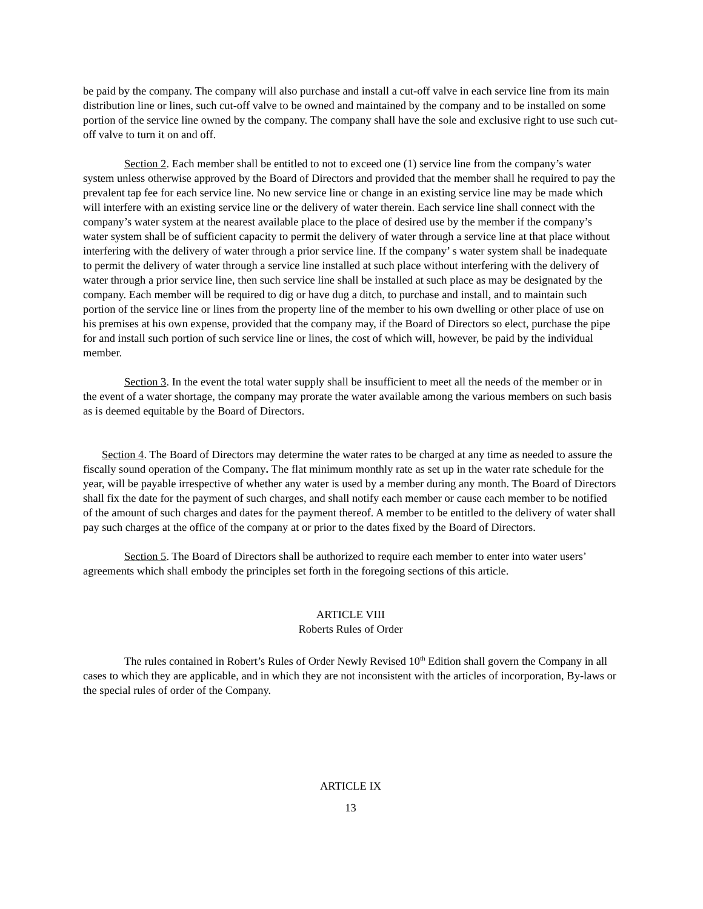be paid by the company. The company will also purchase and install a cut-off valve in each service line from its main distribution line or lines, such cut-off valve to be owned and maintained by the company and to be installed on some portion of the service line owned by the company. The company shall have the sole and exclusive right to use such cut-off valve to turn it on and off.
Section 2. Each member shall be entitled to not to exceed one (1) service line from the company’s water system unless otherwise approved by the Board of Directors and provided that the member shall he required to pay the prevalent tap fee for each service line. No new service line or change in an existing service line may be made which will interfere with an existing service line or the delivery of water therein. Each service line shall connect with the company’s water system at the nearest available place to the place of desired use by the member if the company’s water system shall be of sufficient capacity to permit the delivery of water through a service line at that place without interfering with the delivery of water through a prior service line. If the company’ s water system shall be inadequate to permit the delivery of water through a service line installed at such place without interfering with the delivery of water through a prior service line, then such service line shall be installed at such place as may be designated by the company. Each member will be required to dig or have dug a ditch, to purchase and install, and to maintain such portion of the service line or lines from the property line of the member to his own dwelling or other place of use on his premises at his own expense, provided that the company may, if the Board of Directors so elect, purchase the pipe for and install such portion of such service line or lines, the cost of which will, however, be paid by the individual member.
Section 3. In the event the total water supply shall be insufficient to meet all the needs of the member or in the event of a water shortage, the company may prorate the water available among the various members on such basis as is deemed equitable by the Board of Directors.
Section 4. The Board of Directors may determine the water rates to be charged at any time as needed to assure the fiscally sound operation of the Company. The flat minimum monthly rate as set up in the water rate schedule for the year, will be payable irrespective of whether any water is used by a member during any month. The Board of Directors shall fix the date for the payment of such charges, and shall notify each member or cause each member to be notified of the amount of such charges and dates for the payment thereof. A member to be entitled to the delivery of water shall pay such charges at the office of the company at or prior to the dates fixed by the Board of Directors.
Section 5. The Board of Directors shall be authorized to require each member to enter into water users’ agreements which shall embody the principles set forth in the foregoing sections of this article.
ARTICLE VIII
Roberts Rules of Order
The rules contained in Robert’s Rules of Order Newly Revised 10<sup>th</sup> Edition shall govern the Company in all cases to which they are applicable, and in which they are not inconsistent with the articles of incorporation, By-laws or the special rules of order of the Company.
ARTICLE IX
13